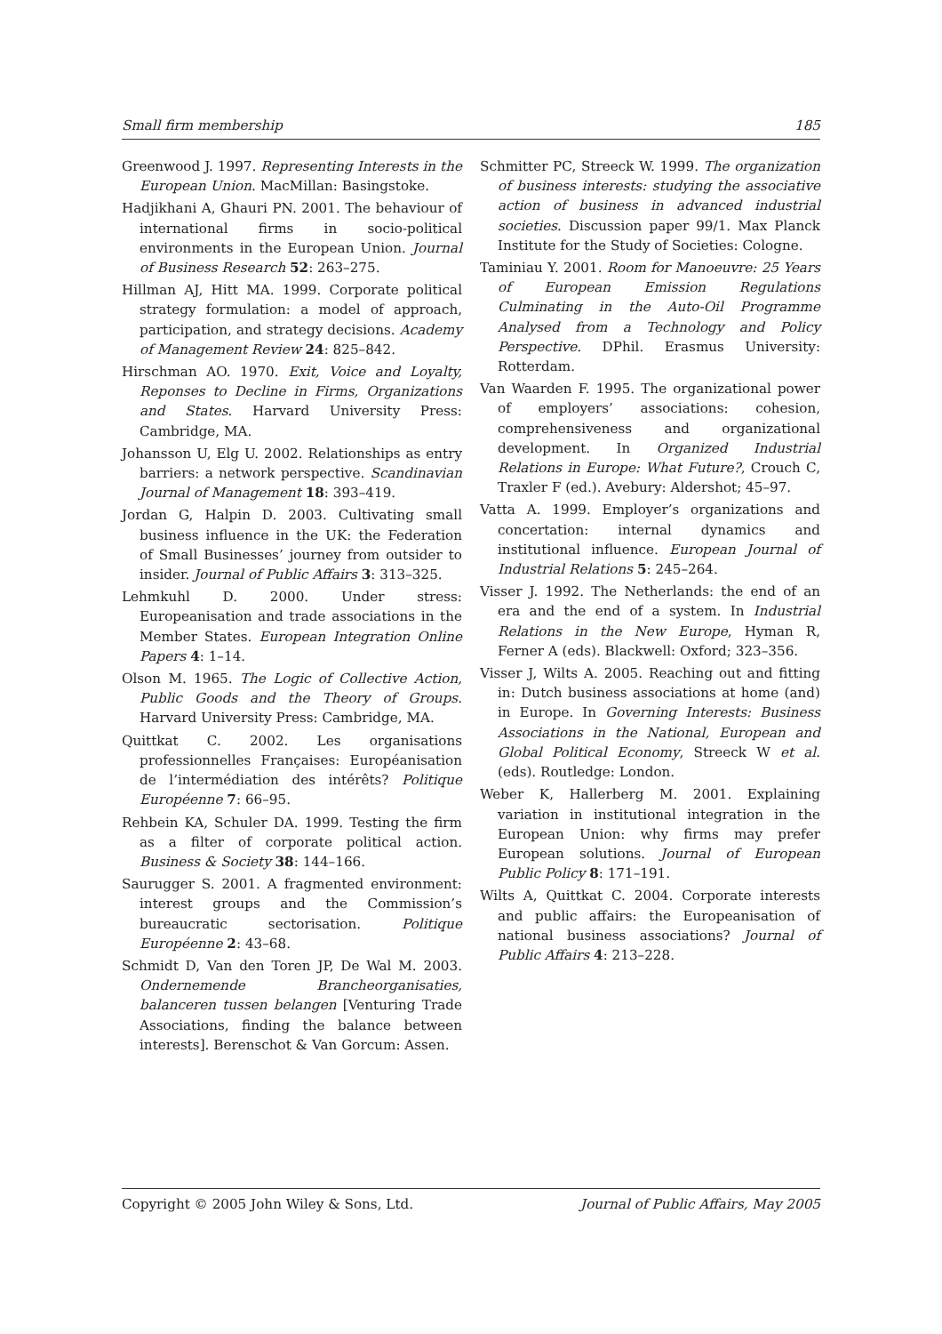Small firm membership 185
Greenwood J. 1997. Representing Interests in the European Union. MacMillan: Basingstoke.
Hadjikhani A, Ghauri PN. 2001. The behaviour of international firms in socio-political environments in the European Union. Journal of Business Research 52: 263–275.
Hillman AJ, Hitt MA. 1999. Corporate political strategy formulation: a model of approach, participation, and strategy decisions. Academy of Management Review 24: 825–842.
Hirschman AO. 1970. Exit, Voice and Loyalty, Reponses to Decline in Firms, Organizations and States. Harvard University Press: Cambridge, MA.
Johansson U, Elg U. 2002. Relationships as entry barriers: a network perspective. Scandinavian Journal of Management 18: 393–419.
Jordan G, Halpin D. 2003. Cultivating small business influence in the UK: the Federation of Small Businesses’ journey from outsider to insider. Journal of Public Affairs 3: 313–325.
Lehmkuhl D. 2000. Under stress: Europeanisation and trade associations in the Member States. European Integration Online Papers 4: 1–14.
Olson M. 1965. The Logic of Collective Action, Public Goods and the Theory of Groups. Harvard University Press: Cambridge, MA.
Quittkat C. 2002. Les organisations professionnelles Françaises: Européanisation de l’intermédiation des intérêts? Politique Européenne 7: 66–95.
Rehbein KA, Schuler DA. 1999. Testing the firm as a filter of corporate political action. Business & Society 38: 144–166.
Saurugger S. 2001. A fragmented environment: interest groups and the Commission’s bureaucratic sectorisation. Politique Européenne 2: 43–68.
Schmidt D, Van den Toren JP, De Wal M. 2003. Ondernemende Brancheorganisaties, balanceren tussen belangen [Venturing Trade Associations, finding the balance between interests]. Berenschot & Van Gorcum: Assen.
Schmitter PC, Streeck W. 1999. The organization of business interests: studying the associative action of business in advanced industrial societies. Discussion paper 99/1. Max Planck Institute for the Study of Societies: Cologne.
Taminiau Y. 2001. Room for Manoeuvre: 25 Years of European Emission Regulations Culminating in the Auto-Oil Programme Analysed from a Technology and Policy Perspective. DPhil. Erasmus University: Rotterdam.
Van Waarden F. 1995. The organizational power of employers’ associations: cohesion, comprehensiveness and organizational development. In Organized Industrial Relations in Europe: What Future?, Crouch C, Traxler F (ed.). Avebury: Aldershot; 45–97.
Vatta A. 1999. Employer’s organizations and concertation: internal dynamics and institutional influence. European Journal of Industrial Relations 5: 245–264.
Visser J. 1992. The Netherlands: the end of an era and the end of a system. In Industrial Relations in the New Europe, Hyman R, Ferner A (eds). Blackwell: Oxford; 323–356.
Visser J, Wilts A. 2005. Reaching out and fitting in: Dutch business associations at home (and) in Europe. In Governing Interests: Business Associations in the National, European and Global Political Economy, Streeck W et al. (eds). Routledge: London.
Weber K, Hallerberg M. 2001. Explaining variation in institutional integration in the European Union: why firms may prefer European solutions. Journal of European Public Policy 8: 171–191.
Wilts A, Quittkat C. 2004. Corporate interests and public affairs: the Europeanisation of national business associations? Journal of Public Affairs 4: 213–228.
Copyright © 2005 John Wiley & Sons, Ltd. Journal of Public Affairs, May 2005